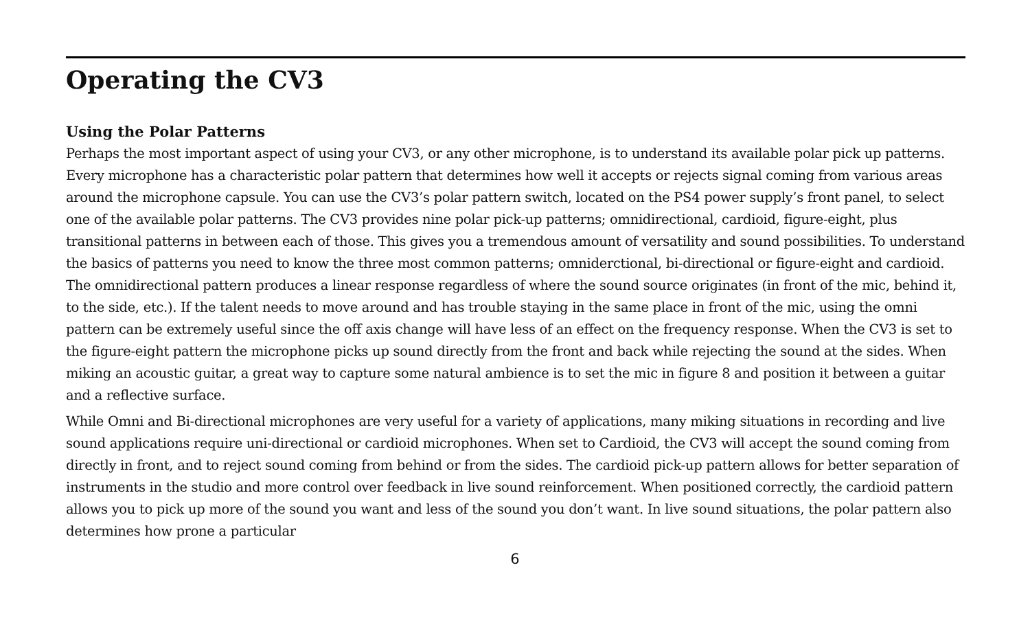Operating the CV3
Using the Polar Patterns
Perhaps the most important aspect of using your CV3, or any other microphone, is to understand its available polar pick up patterns. Every microphone has a characteristic polar pattern that determines how well it accepts or rejects signal coming from various areas around the microphone capsule. You can use the CV3’s polar pattern switch, located on the PS4 power supply’s front panel, to select one of the available polar patterns. The CV3 provides nine polar pick-up patterns; omnidirectional, cardioid, figure-eight, plus transitional patterns in between each of those. This gives you a tremendous amount of versatility and sound possibilities. To understand the basics of patterns you need to know the three most common patterns; omniderctional, bi-directional or figure-eight and cardioid. The omnidirectional pattern produces a linear response regardless of where the sound source originates (in front of the mic, behind it, to the side, etc.). If the talent needs to move around and has trouble staying in the same place in front of the mic, using the omni pattern can be extremely useful since the off axis change will have less of an effect on the frequency response. When the CV3 is set to the figure-eight pattern the microphone picks up sound directly from the front and back while rejecting the sound at the sides. When miking an acoustic guitar, a great way to capture some natural ambience is to set the mic in figure 8 and position it between a guitar and a reflective surface.
While Omni and Bi-directional microphones are very useful for a variety of applications, many miking situations in recording and live sound applications require uni-directional or cardioid microphones. When set to Cardioid, the CV3 will accept the sound coming from directly in front, and to reject sound coming from behind or from the sides. The cardioid pick-up pattern allows for better separation of instruments in the studio and more control over feedback in live sound reinforcement. When positioned correctly, the cardioid pattern allows you to pick up more of the sound you want and less of the sound you don’t want. In live sound situations, the polar pattern also determines how prone a particular
6